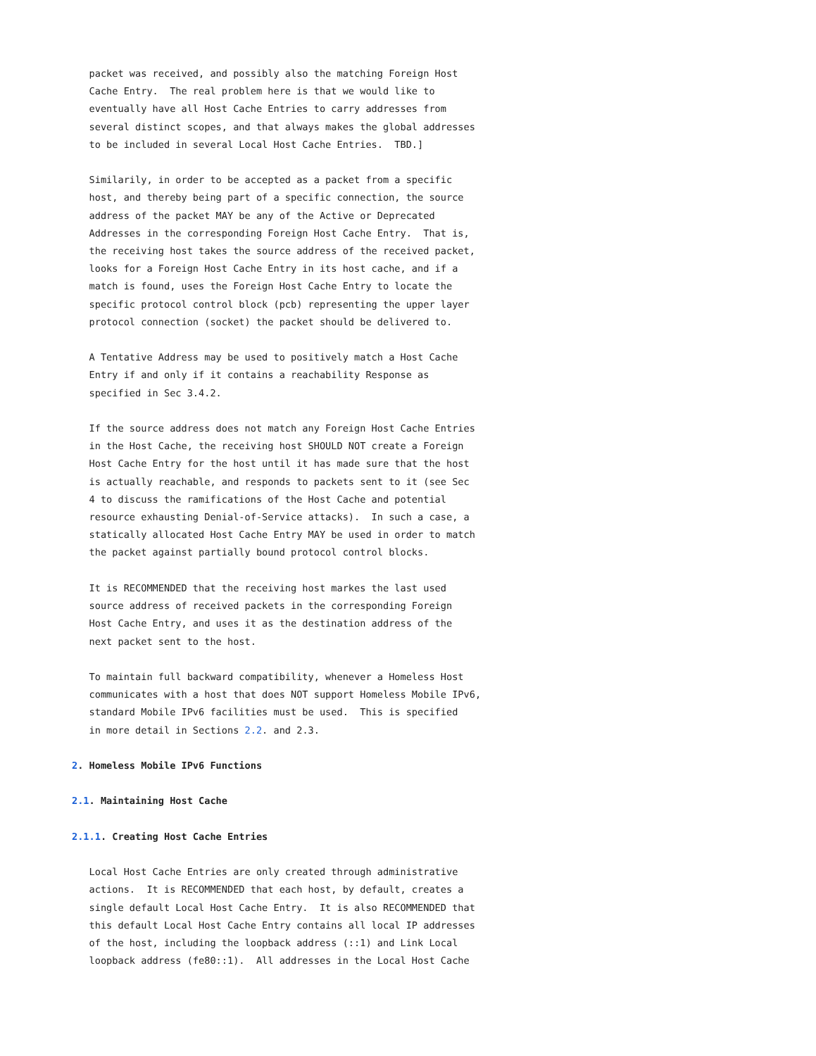packet was received, and possibly also the matching Foreign Host
   Cache Entry.  The real problem here is that we would like to
   eventually have all Host Cache Entries to carry addresses from
   several distinct scopes, and that always makes the global addresses
   to be included in several Local Host Cache Entries.  TBD.]

   Similarily, in order to be accepted as a packet from a specific
   host, and thereby being part of a specific connection, the source
   address of the packet MAY be any of the Active or Deprecated
   Addresses in the corresponding Foreign Host Cache Entry.  That is,
   the receiving host takes the source address of the received packet,
   looks for a Foreign Host Cache Entry in its host cache, and if a
   match is found, uses the Foreign Host Cache Entry to locate the
   specific protocol control block (pcb) representing the upper layer
   protocol connection (socket) the packet should be delivered to.

   A Tentative Address may be used to positively match a Host Cache
   Entry if and only if it contains a reachability Response as
   specified in Sec 3.4.2.

   If the source address does not match any Foreign Host Cache Entries
   in the Host Cache, the receiving host SHOULD NOT create a Foreign
   Host Cache Entry for the host until it has made sure that the host
   is actually reachable, and responds to packets sent to it (see Sec
   4 to discuss the ramifications of the Host Cache and potential
   resource exhausting Denial-of-Service attacks).  In such a case, a
   statically allocated Host Cache Entry MAY be used in order to match
   the packet against partially bound protocol control blocks.

   It is RECOMMENDED that the receiving host markes the last used
   source address of received packets in the corresponding Foreign
   Host Cache Entry, and uses it as the destination address of the
   next packet sent to the host.

   To maintain full backward compatibility, whenever a Homeless Host
   communicates with a host that does NOT support Homeless Mobile IPv6,
   standard Mobile IPv6 facilities must be used.  This is specified
   in more detail in Sections 2.2. and 2.3.

2. Homeless Mobile IPv6 Functions

2.1. Maintaining Host Cache

2.1.1. Creating Host Cache Entries

   Local Host Cache Entries are only created through administrative
   actions.  It is RECOMMENDED that each host, by default, creates a
   single default Local Host Cache Entry.  It is also RECOMMENDED that
   this default Local Host Cache Entry contains all local IP addresses
   of the host, including the loopback address (::1) and Link Local
   loopback address (fe80::1).  All addresses in the Local Host Cache